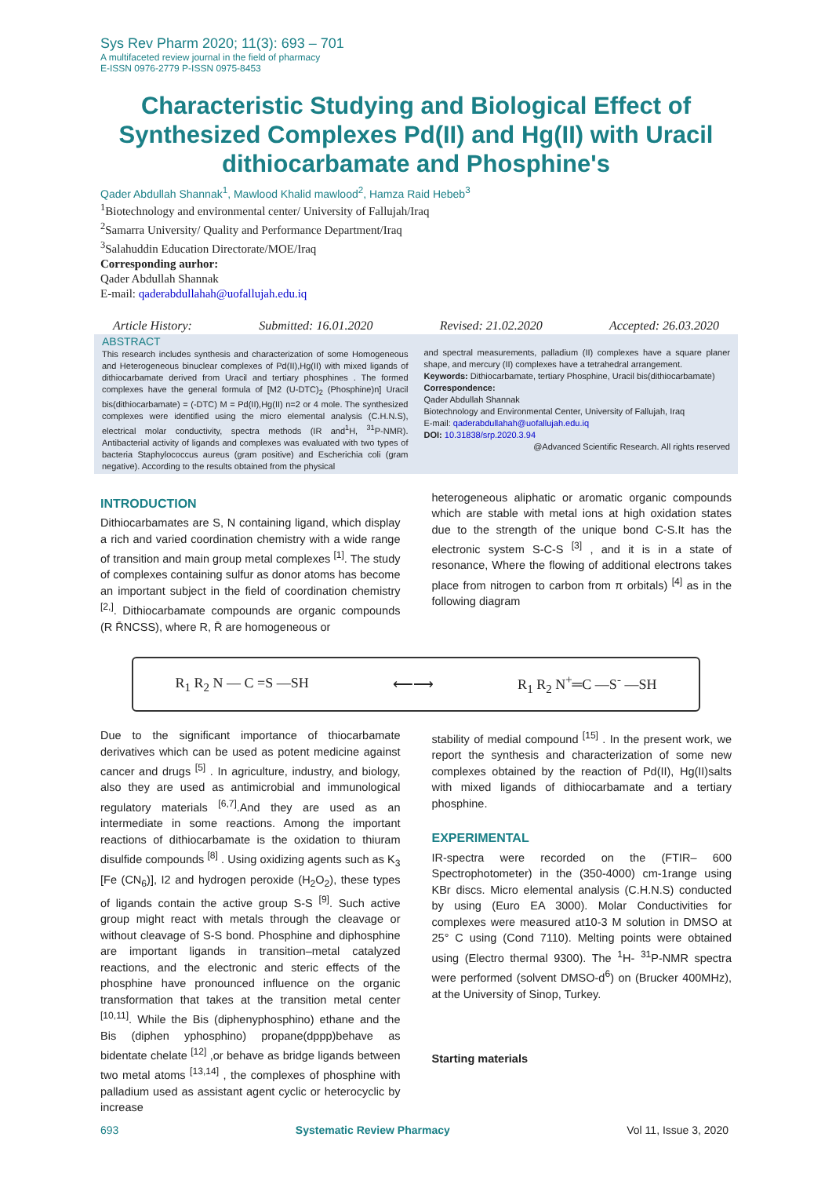Sys Rev Pharm 2020; 11(3): 693 – 701
A multifaceted review journal in the field of pharmacy
E-ISSN 0976-2779 P-ISSN 0975-8453
Characteristic Studying and Biological Effect of Synthesized Complexes Pd(II) and Hg(II) with Uracil dithiocarbamate and Phosphine's
Qader Abdullah Shannak<sup>1</sup>, Mawlood Khalid mawlood<sup>2</sup>, Hamza Raid Hebeb<sup>3</sup>
<sup>1</sup> Biotechnology and environmental center/ University of Fallujah/Iraq
<sup>2</sup> Samarra University/ Quality and Performance Department/Iraq
<sup>3</sup> Salahuddin Education Directorate/MOE/Iraq
Corresponding aurhor:
Qader Abdullah Shannak
E-mail: qaderabdullahah@uofallujah.edu.iq
Article History: Submitted: 16.01.2020 Revised: 21.02.2020 Accepted: 26.03.2020
ABSTRACT
This research includes synthesis and characterization of some Homogeneous and Heterogeneous binuclear complexes of Pd(II),Hg(II) with mixed ligands of dithiocarbamate derived from Uracil and tertiary phosphines . The formed complexes have the general formula of [M2 (U-DTC)<sub>2</sub> (Phosphine)n] Uracil bis(dithiocarbamate) = (-DTC) M = Pd(II),Hg(II) n=2 or 4 mole. The synthesized complexes were identified using the micro elemental analysis (C.H.N.S), electrical molar conductivity, spectra methods (IR and<sup>1</sup>H, <sup>31</sup>P-NMR). Antibacterial activity of ligands and complexes was evaluated with two types of bacteria Staphylococcus aureus (gram positive) and Escherichia coli (gram negative). According to the results obtained from the physical
and spectral measurements, palladium (II) complexes have a square planer shape, and mercury (II) complexes have a tetrahedral arrangement.
Keywords: Dithiocarbamate, tertiary Phosphine, Uracil bis(dithiocarbamate)
Correspondence:
Qader Abdullah Shannak
Biotechnology and Environmental Center, University of Fallujah, Iraq
E-mail: qaderabdullahah@uofallujah.edu.iq
DOI: 10.31838/srp.2020.3.94
@Advanced Scientific Research. All rights reserved
INTRODUCTION
Dithiocarbamates are S, N containing ligand, which display a rich and varied coordination chemistry with a wide range of transition and main group metal complexes <sup>[1]</sup>. The study of complexes containing sulfur as donor atoms has become an important subject in the field of coordination chemistry <sup>[2,]</sup>. Dithiocarbamate compounds are organic compounds (R R̄NCSS), where R, R̄ are homogeneous or
heterogeneous aliphatic or aromatic organic compounds which are stable with metal ions at high oxidation states due to the strength of the unique bond C-S.It has the electronic system S-C-S <sup>[3]</sup> , and it is in a state of resonance, Where the flowing of additional electrons takes place from nitrogen to carbon from π orbitals) <sup>[4]</sup> as in the following diagram
R<sub>1</sub> R<sub>2</sub> N — C =S —SH ⟵⟶ R<sub>1</sub> R<sub>2</sub> N<sup>+</sup>═C —S<sup>-</sup> —SH
Due to the significant importance of thiocarbamate derivatives which can be used as potent medicine against cancer and drugs <sup>[5]</sup> . In agriculture, industry, and biology, also they are used as antimicrobial and immunological regulatory materials <sup>[6,7]</sup>.And they are used as an intermediate in some reactions. Among the important reactions of dithiocarbamate is the oxidation to thiuram disulfide compounds <sup>[8]</sup> . Using oxidizing agents such as K<sub>3</sub> [Fe (CN<sub>6</sub>)], I2 and hydrogen peroxide (H<sub>2</sub>O<sub>2</sub>), these types of ligands contain the active group S-S <sup>[9]</sup>. Such active group might react with metals through the cleavage or without cleavage of S-S bond. Phosphine and diphosphine are important ligands in transition–metal catalyzed reactions, and the electronic and steric effects of the phosphine have pronounced influence on the organic transformation that takes at the transition metal center <sup>[10,11]</sup>. While the Bis (diphenyphosphino) ethane and the Bis (diphen yphosphino) propane(dppp)behave as bidentate chelate <sup>[12]</sup> ,or behave as bridge ligands between two metal atoms <sup>[13,14]</sup> , the complexes of phosphine with palladium used as assistant agent cyclic or heterocyclic by increase
stability of medial compound <sup>[15]</sup> . In the present work, we report the synthesis and characterization of some new complexes obtained by the reaction of Pd(II), Hg(II)salts with mixed ligands of dithiocarbamate and a tertiary phosphine.
EXPERIMENTAL
IR-spectra were recorded on the (FTIR– 600 Spectrophotometer) in the (350-4000) cm-1range using KBr discs. Micro elemental analysis (C.H.N.S) conducted by using (Euro EA 3000). Molar Conductivities for complexes were measured at10-3 M solution in DMSO at 25° C using (Cond 7110). Melting points were obtained using (Electro thermal 9300). The <sup>1</sup>H- <sup>31</sup>P-NMR spectra were performed (solvent DMSO-d<sup>6</sup>) on (Brucker 400MHz), at the University of Sinop, Turkey.
Starting materials
693 Systematic Review Pharmacy Vol 11, Issue 3, 2020